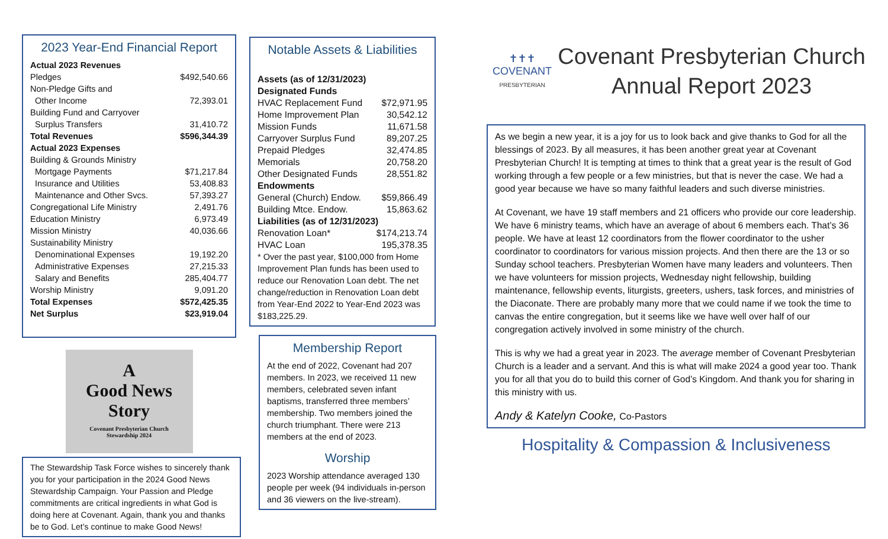2023 Year-End Financial Report
| Actual 2023 Revenues | |
| Pledges | $492,540.66 |
| Non-Pledge Gifts and | |
| Other Income | 72,393.01 |
| Building Fund and Carryover | |
| Surplus Transfers | 31,410.72 |
| Total Revenues | $596,344.39 |
| Actual 2023 Expenses | |
| Building & Grounds Ministry | |
| Mortgage Payments | $71,217.84 |
| Insurance and Utilities | 53,408.83 |
| Maintenance and Other Svcs. | 57,393.27 |
| Congregational Life Ministry | 2,491.76 |
| Education Ministry | 6,973.49 |
| Mission Ministry | 40,036.66 |
| Sustainability Ministry | |
| Denominational Expenses | 19,192.20 |
| Administrative Expenses | 27,215.33 |
| Salary and Benefits | 285,404.77 |
| Worship Ministry | 9,091.20 |
| Total Expenses | $572,425.35 |
| Net Surplus | $23,919.04 |
A
Good News
Story
Covenant Presbyterian Church
Stewardship 2024
The Stewardship Task Force wishes to sincerely thank you for your participation in the 2024 Good News Stewardship Campaign. Your Passion and Pledge commitments are critical ingredients in what God is doing here at Covenant. Again, thank you and thanks be to God. Let’s continue to make Good News!
Notable Assets & Liabilities
| Assets (as of 12/31/2023) | |
| Designated Funds | |
| HVAC Replacement Fund | $72,971.95 |
| Home Improvement Plan | 30,542.12 |
| Mission Funds | 11,671.58 |
| Carryover Surplus Fund | 89,207.25 |
| Prepaid Pledges | 32,474.85 |
| Memorials | 20,758.20 |
| Other Designated Funds | 28,551.82 |
| Endowments | |
| General (Church) Endow. | $59,866.49 |
| Building Mtce. Endow. | 15,863.62 |
| Liabilities (as of 12/31/2023) | |
| Renovation Loan* | $174,213.74 |
| HVAC Loan | 195,378.35 |
* Over the past year, $100,000 from Home Improvement Plan funds has been used to reduce our Renovation Loan debt. The net change/reduction in Renovation Loan debt from Year-End 2022 to Year-End 2023 was $183,225.29.
Membership Report
At the end of 2022, Covenant had 207 members. In 2023, we received 11 new members, celebrated seven infant baptisms, transferred three members’ membership. Two members joined the church triumphant. There were 213 members at the end of 2023.
Worship
2023 Worship attendance averaged 130 people per week (94 individuals in-person and 36 viewers on the live-stream).
✝✝✝
COVENANT
PRESBYTERIAN
Covenant Presbyterian Church
Annual Report 2023
As we begin a new year, it is a joy for us to look back and give thanks to God for all the blessings of 2023. By all measures, it has been another great year at Covenant Presbyterian Church! It is tempting at times to think that a great year is the result of God working through a few people or a few ministries, but that is never the case. We had a good year because we have so many faithful leaders and such diverse ministries.
At Covenant, we have 19 staff members and 21 officers who provide our core leadership. We have 6 ministry teams, which have an average of about 6 members each. That’s 36 people. We have at least 12 coordinators from the flower coordinator to the usher coordinator to coordinators for various mission projects. And then there are the 13 or so Sunday school teachers. Presbyterian Women have many leaders and volunteers. Then we have volunteers for mission projects, Wednesday night fellowship, building maintenance, fellowship events, liturgists, greeters, ushers, task forces, and ministries of the Diaconate. There are probably many more that we could name if we took the time to canvas the entire congregation, but it seems like we have well over half of our congregation actively involved in some ministry of the church.
This is why we had a great year in 2023. The average member of Covenant Presbyterian Church is a leader and a servant. And this is what will make 2024 a good year too. Thank you for all that you do to build this corner of God’s Kingdom. And thank you for sharing in this ministry with us.
Andy & Katelyn Cooke, Co-Pastors
Hospitality & Compassion & Inclusiveness